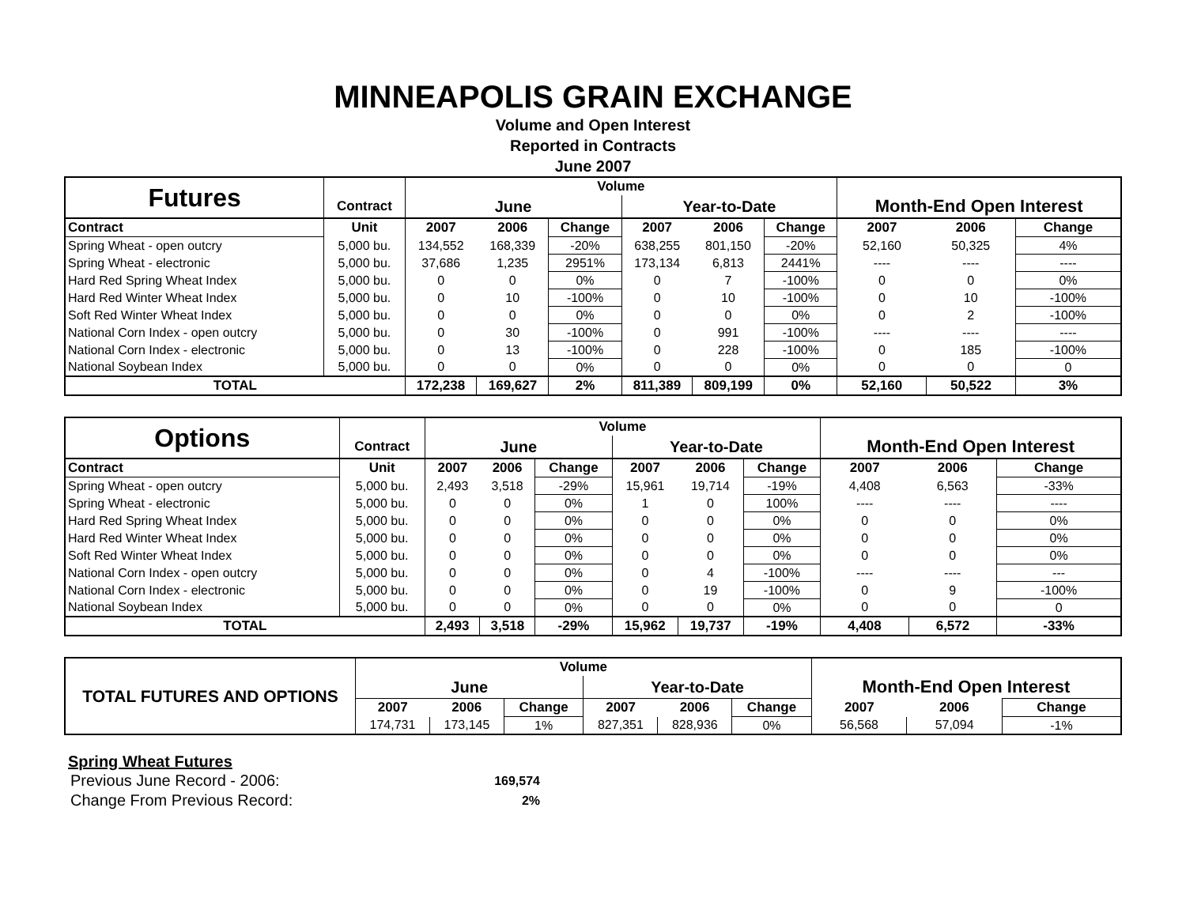MINNEAPOLIS GRAIN EXCHANGE
Volume and Open Interest
Reported in Contracts
June 2007
| Futures | | Volume | | | | | | | | |
| | Contract | June | | | Year-to-Date | | | Month-End Open Interest | | |
| Contract | Unit | 2007 | 2006 | Change | 2007 | 2006 | Change | 2007 | 2006 | Change |
| Spring Wheat - open outcry | 5,000 bu. | 134,552 | 168,339 | -20% | 638,255 | 801,150 | -20% | 52,160 | 50,325 | 4% |
| Spring Wheat - electronic | 5,000 bu. | 37,686 | 1,235 | 2951% | 173,134 | 6,813 | 2441% | ---- | ---- | ---- |
| Hard Red Spring Wheat Index | 5,000 bu. | 0 | 0 | 0% | 0 | 7 | -100% | 0 | 0 | 0% |
| Hard Red Winter Wheat Index | 5,000 bu. | 0 | 10 | -100% | 0 | 10 | -100% | 0 | 10 | -100% |
| Soft Red Winter Wheat Index | 5,000 bu. | 0 | 0 | 0% | 0 | 0 | 0% | 0 | 2 | -100% |
| National Corn Index - open outcry | 5,000 bu. | 0 | 30 | -100% | 0 | 991 | -100% | ---- | ---- | ---- |
| National Corn Index - electronic | 5,000 bu. | 0 | 13 | -100% | 0 | 228 | -100% | 0 | 185 | -100% |
| National Soybean Index | 5,000 bu. | 0 | 0 | 0% | 0 | 0 | 0% | 0 | 0 | 0 |
| TOTAL | | 172,238 | 169,627 | 2% | 811,389 | 809,199 | 0% | 52,160 | 50,522 | 3% |
| Options | | Volume | | | | | | | | |
| | Contract | June | | | Year-to-Date | | | Month-End Open Interest | | |
| Contract | Unit | 2007 | 2006 | Change | 2007 | 2006 | Change | 2007 | 2006 | Change |
| Spring Wheat - open outcry | 5,000 bu. | 2,493 | 3,518 | -29% | 15,961 | 19,714 | -19% | 4,408 | 6,563 | -33% |
| Spring Wheat - electronic | 5,000 bu. | 0 | 0 | 0% | 1 | 0 | 100% | ---- | ---- | ---- |
| Hard Red Spring Wheat Index | 5,000 bu. | 0 | 0 | 0% | 0 | 0 | 0% | 0 | 0 | 0% |
| Hard Red Winter Wheat Index | 5,000 bu. | 0 | 0 | 0% | 0 | 0 | 0% | 0 | 0 | 0% |
| Soft Red Winter Wheat Index | 5,000 bu. | 0 | 0 | 0% | 0 | 0 | 0% | 0 | 0 | 0% |
| National Corn Index - open outcry | 5,000 bu. | 0 | 0 | 0% | 0 | 4 | -100% | ---- | ---- | --- |
| National Corn Index - electronic | 5,000 bu. | 0 | 0 | 0% | 0 | 19 | -100% | 0 | 9 | -100% |
| National Soybean Index | 5,000 bu. | 0 | 0 | 0% | 0 | 0 | 0% | 0 | 0 | 0 |
| TOTAL | | 2,493 | 3,518 | -29% | 15,962 | 19,737 | -19% | 4,408 | 6,572 | -33% |
| TOTAL FUTURES AND OPTIONS | Volume | | | | | | | | |
| | June | | | Year-to-Date | | | Month-End Open Interest | | |
| | 2007 | 2006 | Change | 2007 | 2006 | Change | 2007 | 2006 | Change |
| | 174,731 | 173,145 | 1% | 827,351 | 828,936 | 0% | 56,568 | 57,094 | -1% |
Spring Wheat Futures
| Previous June Record - 2006: | 169,574 |
| Change From Previous Record: | 2% |